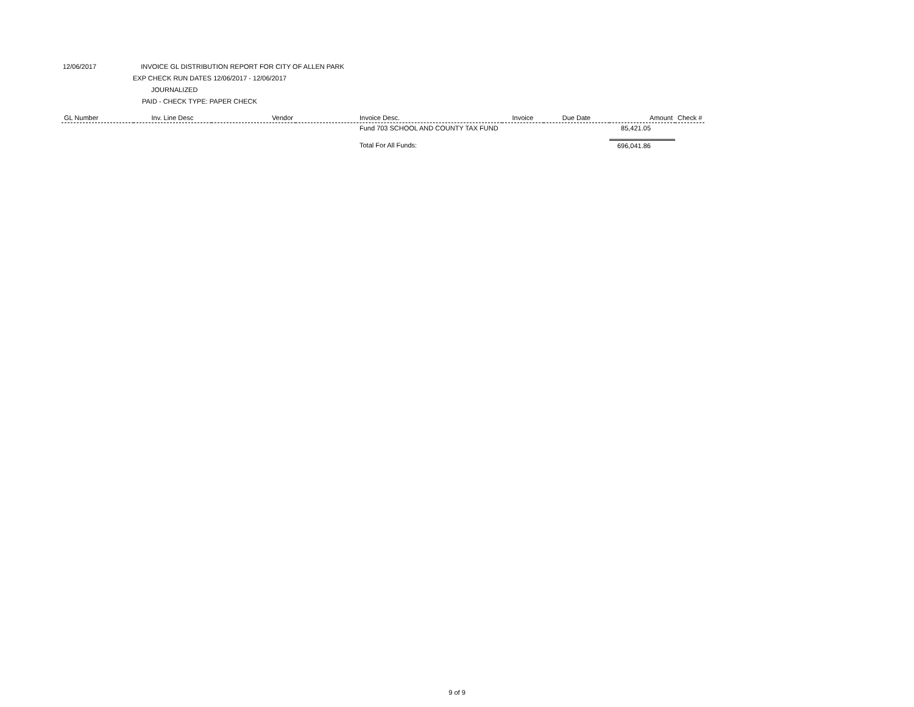12/06/2017 INVOICE GL DISTRIBUTION REPORT FOR CITY OF ALLEN PARK
EXP CHECK RUN DATES 12/06/2017 - 12/06/2017
JOURNALIZED
PAID - CHECK TYPE: PAPER CHECK
| GL Number | Inv. Line Desc | Vendor | Invoice Desc. | Invoice | Due Date | Amount | Check # |
| --- | --- | --- | --- | --- | --- | --- | --- |
| | | | Fund 703 SCHOOL AND COUNTY TAX FUND | | | 85,421.05 | |
| | | | Total For All Funds: | | | 696,041.86 | |
9 of 9